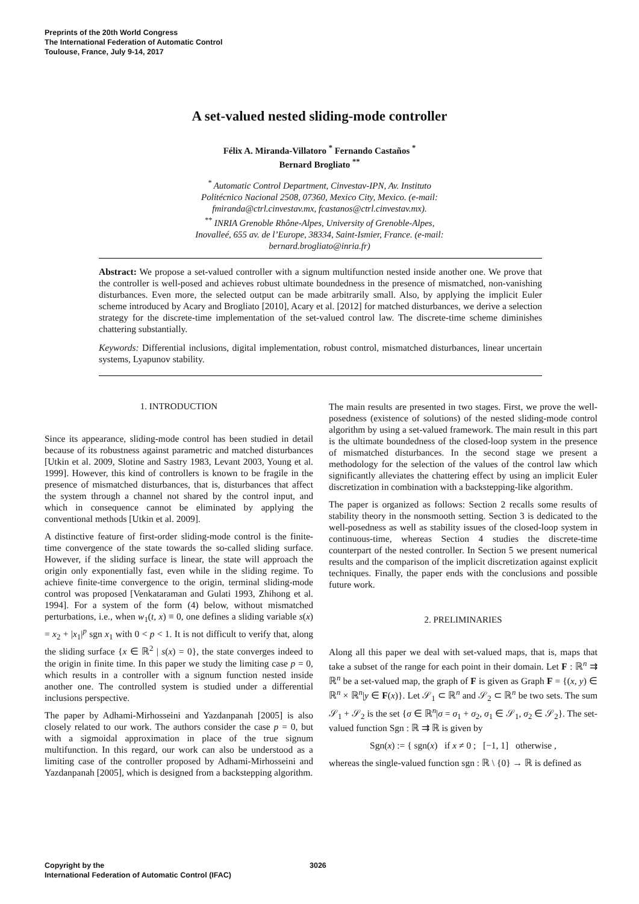Preprints of the 20th World Congress
The International Federation of Automatic Control
Toulouse, France, July 9-14, 2017
A set-valued nested sliding-mode controller
Félix A. Miranda-Villatoro <sup>*</sup> Fernando Castaños <sup>*</sup>
Bernard Brogliato <sup>**</sup>
<sup>*</sup> Automatic Control Department, Cinvestav-IPN, Av. Instituto
Politécnico Nacional 2508, 07360, Mexico City, Mexico. (e-mail:
fmiranda@ctrl.cinvestav.mx, fcastanos@ctrl.cinvestav.mx).
<sup>**</sup> INRIA Grenoble Rhône-Alpes, University of Grenoble-Alpes,
Inovalleé, 655 av. de l’Europe, 38334, Saint-Ismier, France. (e-mail:
bernard.brogliato@inria.fr)
Abstract: We propose a set-valued controller with a signum multifunction nested inside another one. We prove that the controller is well-posed and achieves robust ultimate boundedness in the presence of mismatched, non-vanishing disturbances. Even more, the selected output can be made arbitrarily small. Also, by applying the implicit Euler scheme introduced by Acary and Brogliato [2010], Acary et al. [2012] for matched disturbances, we derive a selection strategy for the discrete-time implementation of the set-valued control law. The discrete-time scheme diminishes chattering substantially.
Keywords: Differential inclusions, digital implementation, robust control, mismatched disturbances, linear uncertain systems, Lyapunov stability.
1. INTRODUCTION
Since its appearance, sliding-mode control has been studied in detail because of its robustness against parametric and matched disturbances [Utkin et al. 2009, Slotine and Sastry 1983, Levant 2003, Young et al. 1999]. However, this kind of controllers is known to be fragile in the presence of mismatched disturbances, that is, disturbances that affect the system through a channel not shared by the control input, and which in consequence cannot be eliminated by applying the conventional methods [Utkin et al. 2009].
A distinctive feature of first-order sliding-mode control is the finite-time convergence of the state towards the so-called sliding surface. However, if the sliding surface is linear, the state will approach the origin only exponentially fast, even while in the sliding regime. To achieve finite-time convergence to the origin, terminal sliding-mode control was proposed [Venkataraman and Gulati 1993, Zhihong et al. 1994]. For a system of the form (4) below, without mismatched perturbations, i.e., when w<sub>1</sub>(t, x) ≡ 0, one defines a sliding variable s(x) = x<sub>2</sub> + |x<sub>1</sub>|<sup>p</sup> sgn x<sub>1</sub> with 0 < p < 1. It is not difficult to verify that, along the sliding surface {x ∈ ℝ<sup>2</sup> | s(x) = 0}, the state converges indeed to the origin in finite time. In this paper we study the limiting case p = 0, which results in a controller with a signum function nested inside another one. The controlled system is studied under a differential inclusions perspective.
The paper by Adhami-Mirhosseini and Yazdanpanah [2005] is also closely related to our work. The authors consider the case p = 0, but with a sigmoidal approximation in place of the true signum multifunction. In this regard, our work can also be understood as a limiting case of the controller proposed by Adhami-Mirhosseini and Yazdanpanah [2005], which is designed from a backstepping algorithm.
The main results are presented in two stages. First, we prove the well-posedness (existence of solutions) of the nested sliding-mode control algorithm by using a set-valued framework. The main result in this part is the ultimate boundedness of the closed-loop system in the presence of mismatched disturbances. In the second stage we present a methodology for the selection of the values of the control law which significantly alleviates the chattering effect by using an implicit Euler discretization in combination with a backstepping-like algorithm.
The paper is organized as follows: Section 2 recalls some results of stability theory in the nonsmooth setting. Section 3 is dedicated to the well-posedness as well as stability issues of the closed-loop system in continuous-time, whereas Section 4 studies the discrete-time counterpart of the nested controller. In Section 5 we present numerical results and the comparison of the implicit discretization against explicit techniques. Finally, the paper ends with the conclusions and possible future work.
2. PRELIMINARIES
Along all this paper we deal with set-valued maps, that is, maps that take a subset of the range for each point in their domain. Let F : ℝ<sup>n</sup> ⇉ ℝ<sup>n</sup> be a set-valued map, the graph of F is given as Graph F = {(x, y) ∈ ℝ<sup>n</sup> × ℝ<sup>n</sup>|y ∈ F(x)}. Let 𝒮<sub>1</sub> ⊂ ℝ<sup>n</sup> and 𝒮<sub>2</sub> ⊂ ℝ<sup>n</sup> be two sets. The sum 𝒮<sub>1</sub> + 𝒮<sub>2</sub> is the set {σ ∈ ℝ<sup>n</sup>|σ = σ<sub>1</sub> + σ<sub>2</sub>, σ<sub>1</sub> ∈ 𝒮<sub>1</sub>, σ<sub>2</sub> ∈ 𝒮<sub>2</sub>}. The set-valued function Sgn : ℝ ⇉ ℝ is given by
Sgn(x) := { sgn(x) if x ≠ 0 ; [−1, 1] otherwise ,
whereas the single-valued function sgn : ℝ \ {0} → ℝ is defined as
Copyright by the
International Federation of Automatic Control (IFAC)
3026